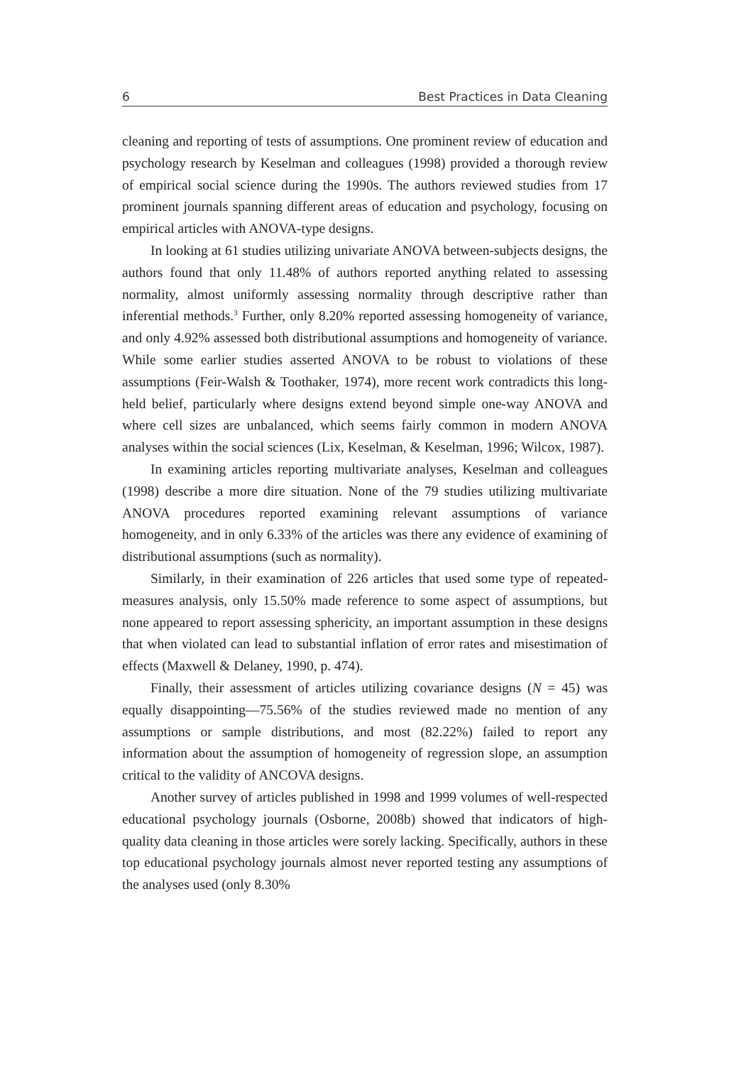6 Best Practices in Data Cleaning
cleaning and reporting of tests of assumptions. One prominent review of education and psychology research by Keselman and colleagues (1998) provided a thorough review of empirical social science during the 1990s. The authors reviewed studies from 17 prominent journals spanning different areas of education and psychology, focusing on empirical articles with ANOVA-type designs.
In looking at 61 studies utilizing univariate ANOVA between-subjects designs, the authors found that only 11.48% of authors reported anything related to assessing normality, almost uniformly assessing normality through descriptive rather than inferential methods.<sup>3</sup> Further, only 8.20% reported assessing homogeneity of variance, and only 4.92% assessed both distributional assumptions and homogeneity of variance. While some earlier studies asserted ANOVA to be robust to violations of these assumptions (Feir-Walsh & Toothaker, 1974), more recent work contradicts this long-held belief, particularly where designs extend beyond simple one-way ANOVA and where cell sizes are unbalanced, which seems fairly common in modern ANOVA analyses within the social sciences (Lix, Keselman, & Keselman, 1996; Wilcox, 1987).
In examining articles reporting multivariate analyses, Keselman and colleagues (1998) describe a more dire situation. None of the 79 studies utilizing multivariate ANOVA procedures reported examining relevant assumptions of variance homogeneity, and in only 6.33% of the articles was there any evidence of examining of distributional assumptions (such as normality).
Similarly, in their examination of 226 articles that used some type of repeated-measures analysis, only 15.50% made reference to some aspect of assumptions, but none appeared to report assessing sphericity, an important assumption in these designs that when violated can lead to substantial inflation of error rates and misestimation of effects (Maxwell & Delaney, 1990, p. 474).
Finally, their assessment of articles utilizing covariance designs (N = 45) was equally disappointing—75.56% of the studies reviewed made no mention of any assumptions or sample distributions, and most (82.22%) failed to report any information about the assumption of homogeneity of regression slope, an assumption critical to the validity of ANCOVA designs.
Another survey of articles published in 1998 and 1999 volumes of well-respected educational psychology journals (Osborne, 2008b) showed that indicators of high-quality data cleaning in those articles were sorely lacking. Specifically, authors in these top educational psychology journals almost never reported testing any assumptions of the analyses used (only 8.30%